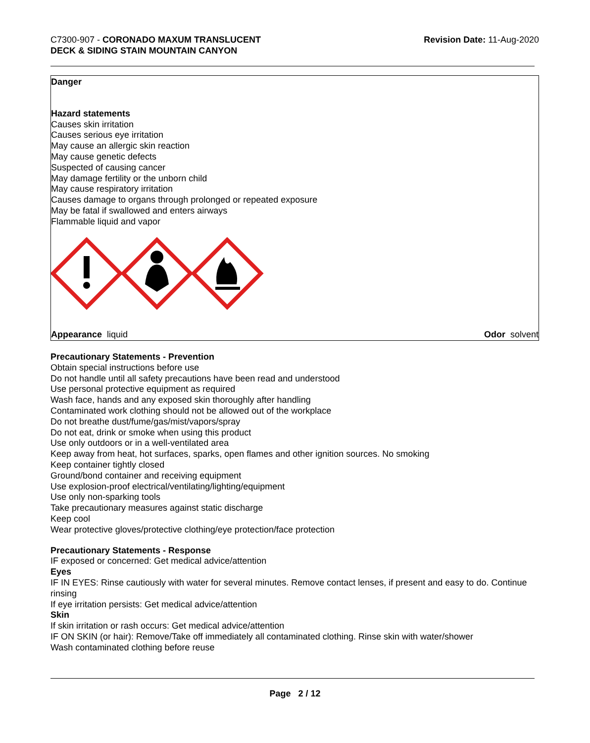C7300-907 - CORONADO MAXUM TRANSLUCENT
DECK & SIDING STAIN MOUNTAIN CANYON
Revision Date: 11-Aug-2020
Danger
Hazard statements
Causes skin irritation
Causes serious eye irritation
May cause an allergic skin reaction
May cause genetic defects
Suspected of causing cancer
May damage fertility or the unborn child
May cause respiratory irritation
Causes damage to organs through prolonged or repeated exposure
May be fatal if swallowed and enters airways
Flammable liquid and vapor
Appearance liquid Odor solvent
Precautionary Statements - Prevention
Obtain special instructions before use
Do not handle until all safety precautions have been read and understood
Use personal protective equipment as required
Wash face, hands and any exposed skin thoroughly after handling
Contaminated work clothing should not be allowed out of the workplace
Do not breathe dust/fume/gas/mist/vapors/spray
Do not eat, drink or smoke when using this product
Use only outdoors or in a well-ventilated area
Keep away from heat, hot surfaces, sparks, open flames and other ignition sources. No smoking
Keep container tightly closed
Ground/bond container and receiving equipment
Use explosion-proof electrical/ventilating/lighting/equipment
Use only non-sparking tools
Take precautionary measures against static discharge
Keep cool
Wear protective gloves/protective clothing/eye protection/face protection
Precautionary Statements - Response
IF exposed or concerned: Get medical advice/attention
Eyes
IF IN EYES: Rinse cautiously with water for several minutes. Remove contact lenses, if present and easy to do. Continue rinsing
If eye irritation persists: Get medical advice/attention
Skin
If skin irritation or rash occurs: Get medical advice/attention
IF ON SKIN (or hair): Remove/Take off immediately all contaminated clothing. Rinse skin with water/shower
Wash contaminated clothing before reuse
Page 2 / 12